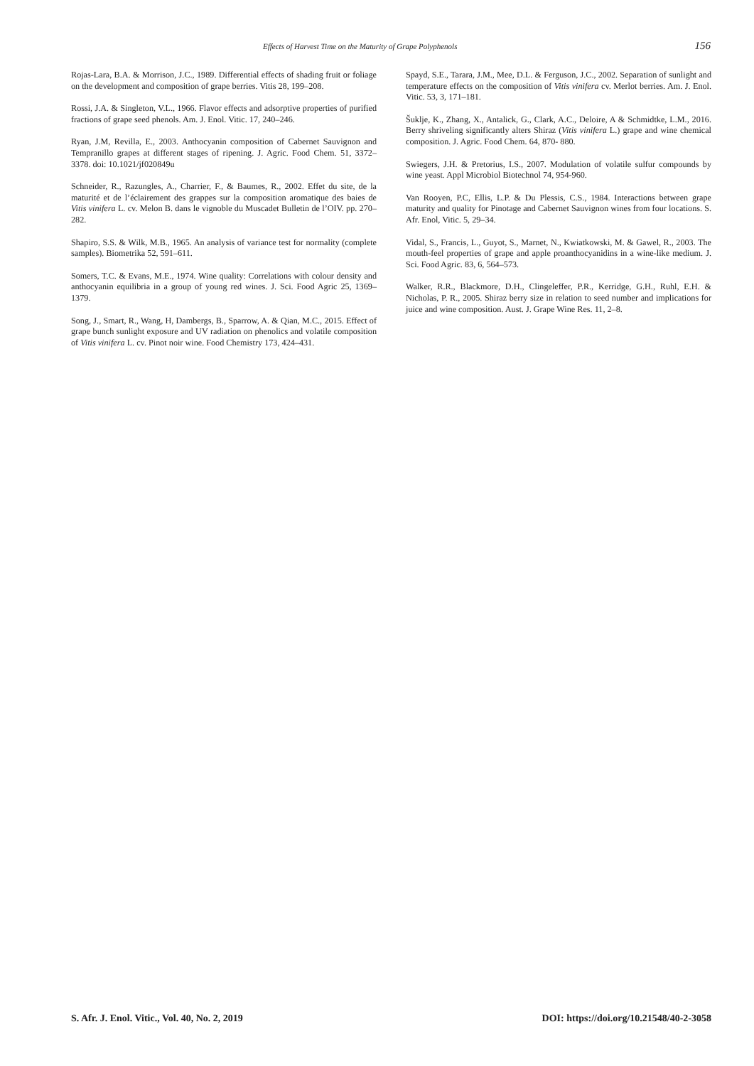Effects of Harvest Time on the Maturity of Grape Polyphenols 156
Rojas-Lara, B.A. & Morrison, J.C., 1989. Differential effects of shading fruit or foliage on the development and composition of grape berries. Vitis 28, 199–208.
Rossi, J.A. & Singleton, V.L., 1966. Flavor effects and adsorptive properties of purified fractions of grape seed phenols. Am. J. Enol. Vitic. 17, 240–246.
Ryan, J.M, Revilla, E., 2003. Anthocyanin composition of Cabernet Sauvignon and Tempranillo grapes at different stages of ripening. J. Agric. Food Chem. 51, 3372–3378. doi: 10.1021/jf020849u
Schneider, R., Razungles, A., Charrier, F., & Baumes, R., 2002. Effet du site, de la maturité et de l’éclairement des grappes sur la composition aromatique des baies de Vitis vinifera L. cv. Melon B. dans le vignoble du Muscadet Bulletin de l’OIV. pp. 270–282.
Shapiro, S.S. & Wilk, M.B., 1965. An analysis of variance test for normality (complete samples). Biometrika 52, 591–611.
Somers, T.C. & Evans, M.E., 1974. Wine quality: Correlations with colour density and anthocyanin equilibria in a group of young red wines. J. Sci. Food Agric 25, 1369–1379.
Song, J., Smart, R., Wang, H, Dambergs, B., Sparrow, A. & Qian, M.C., 2015. Effect of grape bunch sunlight exposure and UV radiation on phenolics and volatile composition of Vitis vinifera L. cv. Pinot noir wine. Food Chemistry 173, 424–431.
Spayd, S.E., Tarara, J.M., Mee, D.L. & Ferguson, J.C., 2002. Separation of sunlight and temperature effects on the composition of Vitis vinifera cv. Merlot berries. Am. J. Enol. Vitic. 53, 3, 171–181.
Šuklje, K., Zhang, X., Antalick, G., Clark, A.C., Deloire, A & Schmidtke, L.M., 2016. Berry shriveling significantly alters Shiraz (Vitis vinifera L.) grape and wine chemical composition. J. Agric. Food Chem. 64, 870- 880.
Swiegers, J.H. & Pretorius, I.S., 2007. Modulation of volatile sulfur compounds by wine yeast. Appl Microbiol Biotechnol 74, 954-960.
Van Rooyen, P.C, Ellis, L.P. & Du Plessis, C.S., 1984. Interactions between grape maturity and quality for Pinotage and Cabernet Sauvignon wines from four locations. S. Afr. Enol, Vitic. 5, 29–34.
Vidal, S., Francis, L., Guyot, S., Marnet, N., Kwiatkowski, M. & Gawel, R., 2003. The mouth-feel properties of grape and apple proanthocyanidins in a wine-like medium. J. Sci. Food Agric. 83, 6, 564–573.
Walker, R.R., Blackmore, D.H., Clingeleffer, P.R., Kerridge, G.H., Ruhl, E.H. & Nicholas, P. R., 2005. Shiraz berry size in relation to seed number and implications for juice and wine composition. Aust. J. Grape Wine Res. 11, 2–8.
S. Afr. J. Enol. Vitic., Vol. 40, No. 2, 2019 DOI: https://doi.org/10.21548/40-2-3058